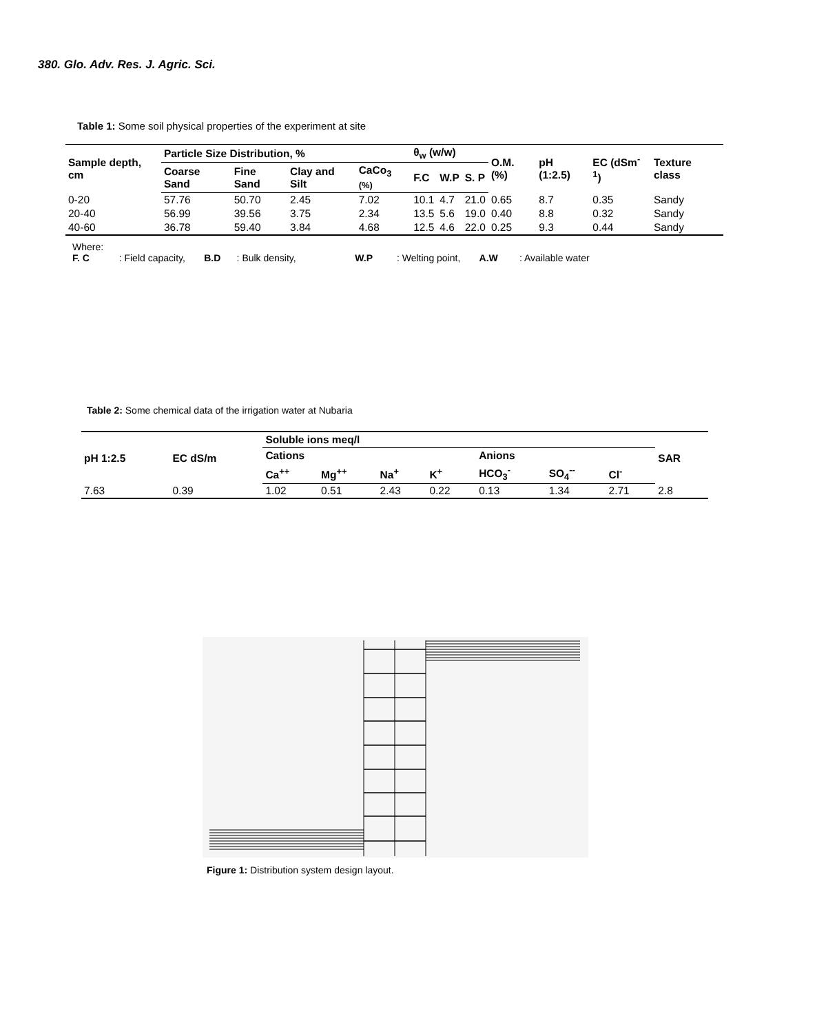380. Glo. Adv. Res. J. Agric. Sci.
Table 1: Some soil physical properties of the experiment at site
| Sample depth, cm | Particle Size Distribution, % | | | | θ<sub>w</sub> (w/w) | | | O.M. (%) | pH (1:2.5) | EC (dSm<sup>-1</sup>) | Texture class |
| --- | --- | --- | --- | --- | --- | --- | --- | --- | --- | --- | --- |
| | Coarse Sand | Fine Sand | Clay and Silt | CaCo<sub>3</sub> (%) | F.C | W.P | S. P | | | | |
| 0-20 | 57.76 | 50.70 | 2.45 | 7.02 | 10.1 | 4.7 | 21.0 | 0.65 | 8.7 | 0.35 | Sandy |
| 20-40 | 56.99 | 39.56 | 3.75 | 2.34 | 13.5 | 5.6 | 19.0 | 0.40 | 8.8 | 0.32 | Sandy |
| 40-60 | 36.78 | 59.40 | 3.84 | 4.68 | 12.5 | 4.6 | 22.0 | 0.25 | 9.3 | 0.44 | Sandy |
Where:
F. C : Field capacity, B.D : Bulk density, W.P : Welting point, A.W : Available water
Table 2: Some chemical data of the irrigation water at Nubaria
| pH 1:2.5 | EC dS/m | Soluble ions meq/l | | | | | | | SAR |
| --- | --- | --- | --- | --- | --- | --- | --- | --- | --- |
| | | Cations | | | | Anions | | | |
| | | Ca<sup>++</sup> | Mg<sup>++</sup> | Na<sup>+</sup> | K<sup>+</sup> | HCO<sub>3</sub><sup>-</sup> | SO<sub>4</sub><sup>--</sup> | Cl<sup>-</sup> | |
| 7.63 | 0.39 | 1.02 | 0.51 | 2.43 | 0.22 | 0.13 | 1.34 | 2.71 | 2.8 |
Figure 1: Distribution system design layout.